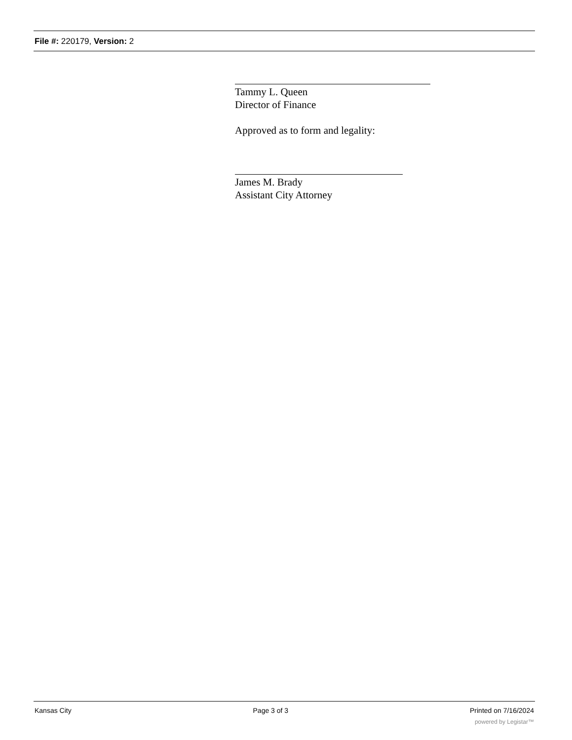File #: 220179, Version: 2
Tammy L. Queen
Director of Finance
Approved as to form and legality:
James M. Brady
Assistant City Attorney
Kansas City Page 3 of 3 Printed on 7/16/2024
powered by Legistar™